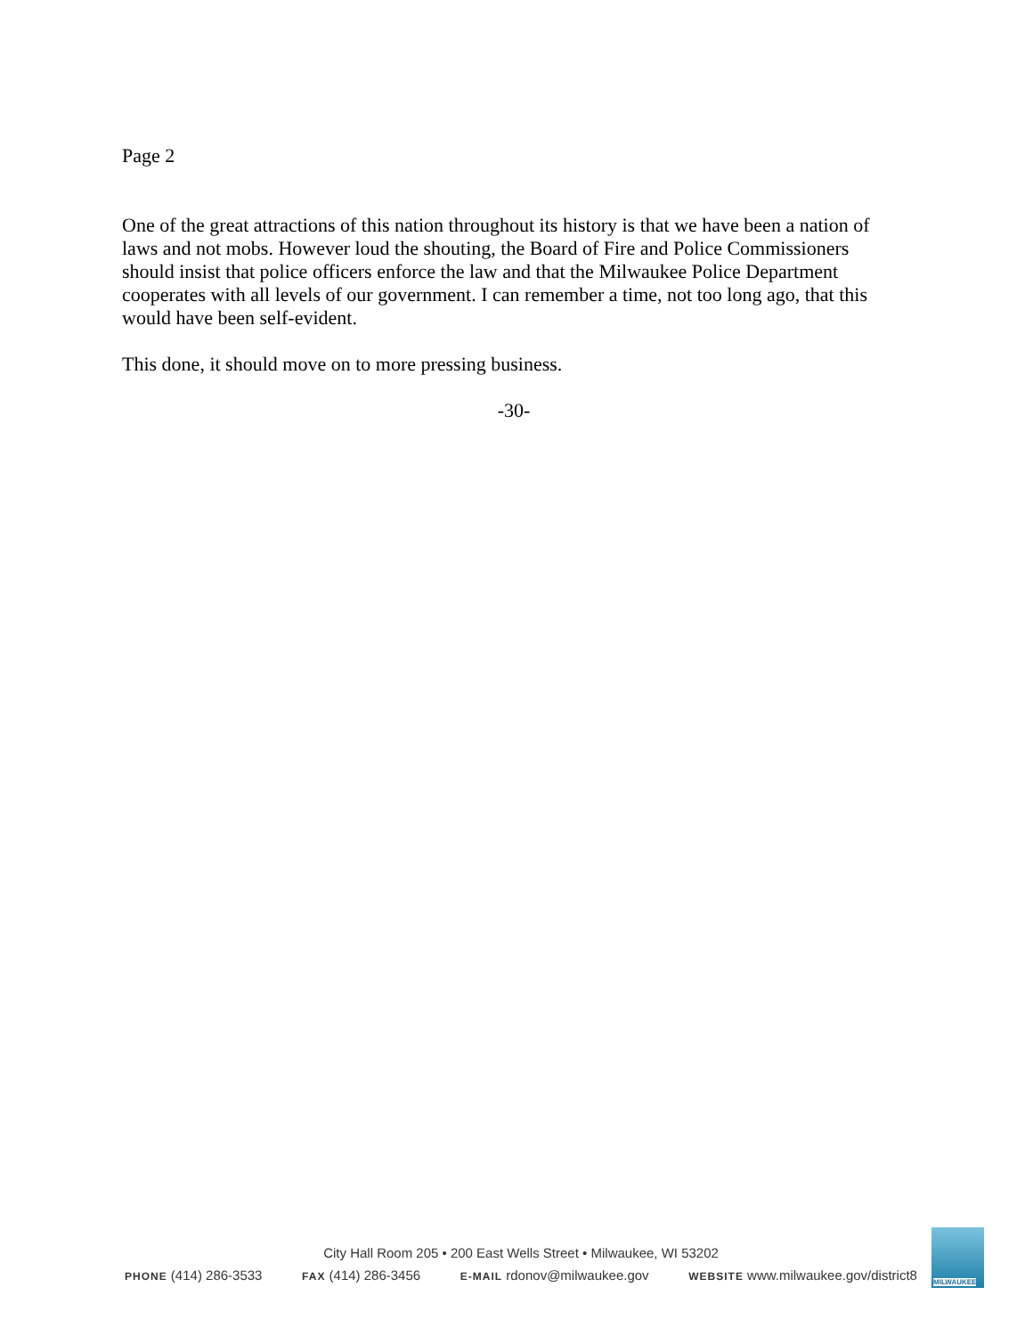Page 2
One of the great attractions of this nation throughout its history is that we have been a nation of laws and not mobs. However loud the shouting, the Board of Fire and Police Commissioners should insist that police officers enforce the law and that the Milwaukee Police Department cooperates with all levels of our government. I can remember a time, not too long ago, that this would have been self-evident.
This done, it should move on to more pressing business.
-30-
City Hall Room 205 • 200 East Wells Street • Milwaukee, WI 53202
PHONE (414) 286-3533 FAX (414) 286-3456 E-MAIL rdonov@milwaukee.gov WEBSITE www.milwaukee.gov/district8
MILWAUKEE